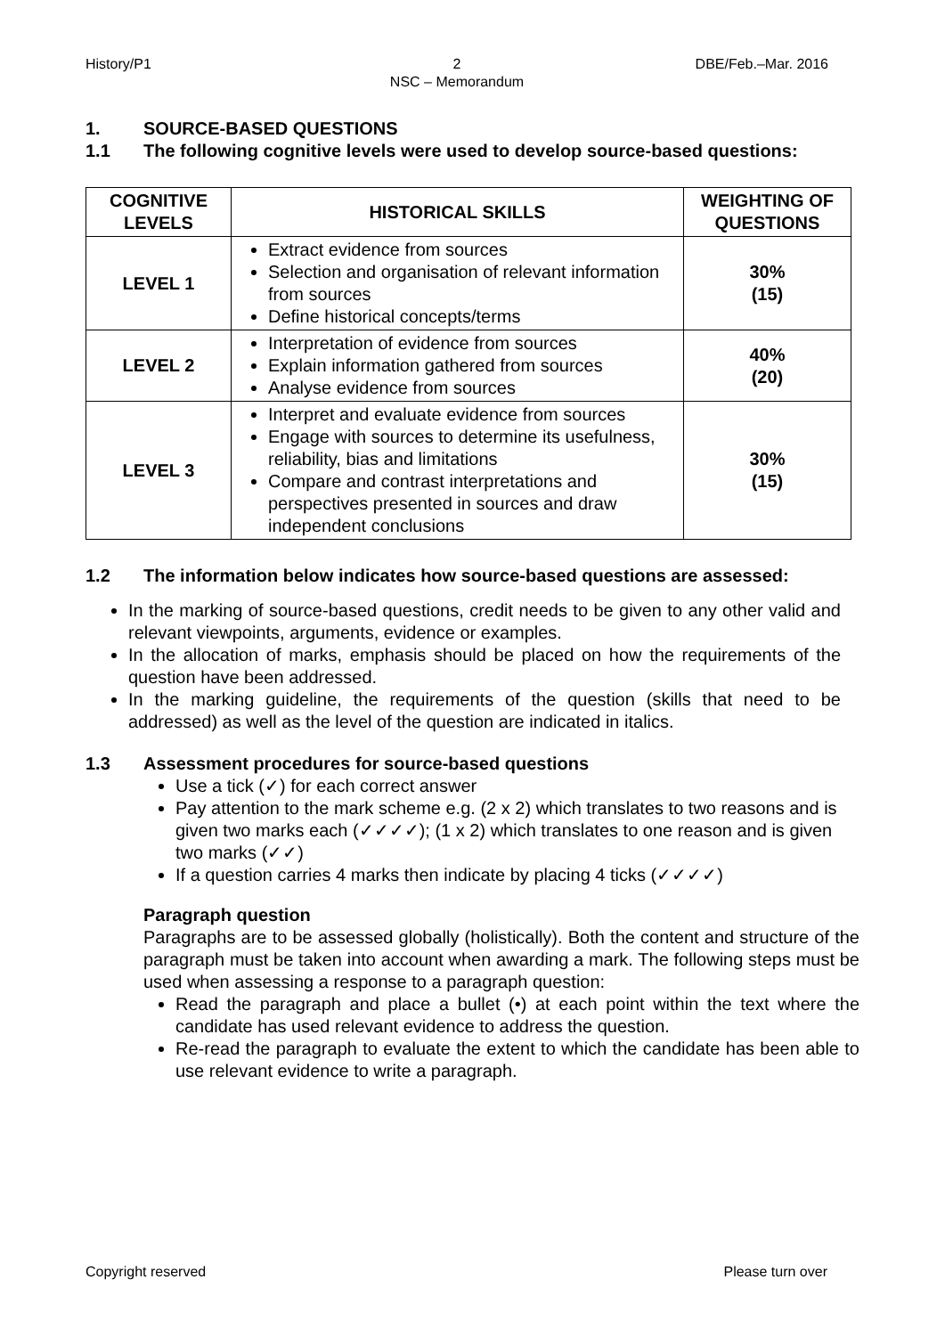History/P1 2
NSC – Memorandum
DBE/Feb.–Mar. 2016
1. SOURCE-BASED QUESTIONS
1.1 The following cognitive levels were used to develop source-based questions:
| COGNITIVE LEVELS | HISTORICAL SKILLS | WEIGHTING OF QUESTIONS |
| --- | --- | --- |
| LEVEL 1 | Extract evidence from sources Selection and organisation of relevant information from sources Define historical concepts/terms | 30% (15) |
| LEVEL 2 | Interpretation of evidence from sources Explain information gathered from sources Analyse evidence from sources | 40% (20) |
| LEVEL 3 | Interpret and evaluate evidence from sources Engage with sources to determine its usefulness, reliability, bias and limitations Compare and contrast interpretations and perspectives presented in sources and draw independent conclusions | 30% (15) |
1.2 The information below indicates how source-based questions are assessed:
In the marking of source-based questions, credit needs to be given to any other valid and relevant viewpoints, arguments, evidence or examples.
In the allocation of marks, emphasis should be placed on how the requirements of the question have been addressed.
In the marking guideline, the requirements of the question (skills that need to be addressed) as well as the level of the question are indicated in italics.
1.3 Assessment procedures for source-based questions
Use a tick (✓) for each correct answer
Pay attention to the mark scheme e.g. (2 x 2) which translates to two reasons and is given two marks each (✓✓✓✓); (1 x 2) which translates to one reason and is given two marks (✓✓)
If a question carries 4 marks then indicate by placing 4 ticks (✓✓✓✓)
Paragraph question
Paragraphs are to be assessed globally (holistically). Both the content and structure of the paragraph must be taken into account when awarding a mark. The following steps must be used when assessing a response to a paragraph question:
Read the paragraph and place a bullet (•) at each point within the text where the candidate has used relevant evidence to address the question.
Re-read the paragraph to evaluate the extent to which the candidate has been able to use relevant evidence to write a paragraph.
Copyright reserved Please turn over